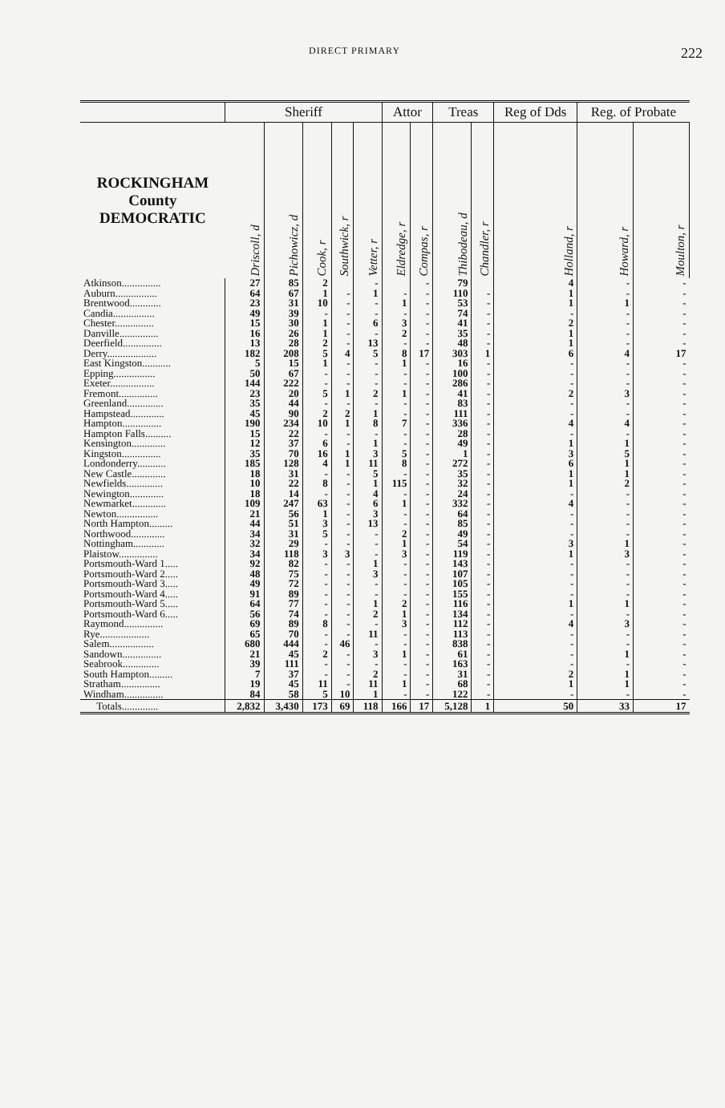DIRECT PRIMARY 222
| | Sheriff | | | | | Attor | | Treas | | Reg of Dds | Reg. of Probate | |
| --- | --- | --- | --- | --- | --- | --- | --- | --- | --- | --- | --- | --- |
| ROCKINGHAM County DEMOCRATIC | Driscoll, d | Pichowicz, d | Cook, r | Southwick, r | Vetter, r | Eldredge, r | Compas, r | Thibodeau, d | Chandler, r | Holland, r | Howard, r | Moulton, r |
| Atkinson............... | 27 | 85 | 2 | | - | | - | 79 | | 4 | - | - |
| Auburn................ | 64 | 67 | 1 | - | 1 | - | - | 110 | - | 1 | - | - |
| Brentwood............ | 23 | 31 | 10 | - | - | 1 | - | 53 | - | 1 | 1 | - |
| Candia................ | 49 | 39 | - | - | - | - | - | 74 | - | - | - | - |
| Chester............... | 15 | 30 | 1 | - | 6 | 3 | - | 41 | - | 2 | - | - |
| Danville............... | 16 | 26 | 1 | - | - | 2 | - | 35 | - | 1 | - | - |
| Deerfield............... | 13 | 28 | 2 | - | 13 | - | - | 48 | - | 1 | - | - |
| Derry................... | 182 | 208 | 5 | 4 | 5 | 8 | 17 | 303 | 1 | 6 | 4 | 17 |
| East Kingston........... | 5 | 15 | 1 | - | - | 1 | - | 16 | - | - | - | - |
| Epping................ | 50 | 67 | - | - | - | - | - | 100 | - | - | - | - |
| Exeter................. | 144 | 222 | - | - | - | - | - | 286 | - | - | - | - |
| Fremont............... | 23 | 20 | 5 | 1 | 2 | 1 | - | 41 | - | 2 | 3 | - |
| Greenland.............. | 35 | 44 | - | - | - | - | - | 83 | - | - | - | - |
| Hampstead............. | 45 | 90 | 2 | 2 | 1 | - | - | 111 | - | - | - | - |
| Hampton............... | 190 | 234 | 10 | 1 | 8 | 7 | - | 336 | - | 4 | 4 | - |
| Hampton Falls.......... | 15 | 22 | - | - | - | - | - | 28 | - | - | - | - |
| Kensington............. | 12 | 37 | 6 | - | 1 | - | - | 49 | - | 1 | 1 | - |
| Kingston............... | 35 | 70 | 16 | 1 | 3 | 5 | - | 1 | - | 3 | 5 | - |
| Londonderry........... | 185 | 128 | 4 | 1 | 11 | 8 | - | 272 | - | 6 | 1 | - |
| New Castle............. | 18 | 31 | - | - | 5 | - | - | 35 | - | 1 | 1 | - |
| Newfields.............. | 10 | 22 | 8 | - | 1 | 115 | - | 32 | - | 1 | 2 | - |
| Newington............. | 18 | 14 | - | - | 4 | - | - | 24 | - | - | - | - |
| Newmarket............. | 109 | 247 | 63 | - | 6 | 1 | - | 332 | - | 4 | - | - |
| Newton................ | 21 | 56 | 1 | - | 3 | - | - | 64 | - | - | - | - |
| North Hampton......... | 44 | 51 | 3 | - | 13 | - | - | 85 | - | - | - | - |
| Northwood............. | 34 | 31 | 5 | - | - | 2 | - | 49 | - | - | - | - |
| Nottingham............ | 32 | 29 | - | - | - | 1 | - | 54 | - | 3 | 1 | - |
| Plaistow............... | 34 | 118 | 3 | 3 | - | 3 | - | 119 | - | 1 | 3 | - |
| Portsmouth-Ward 1..... | 92 | 82 | - | - | 1 | - | - | 143 | - | - | - | - |
| Portsmouth-Ward 2..... | 48 | 75 | - | - | 3 | - | - | 107 | - | - | - | - |
| Portsmouth-Ward 3..... | 49 | 72 | - | - | - | - | - | 105 | - | - | - | - |
| Portsmouth-Ward 4..... | 91 | 89 | - | - | - | - | - | 155 | - | - | - | - |
| Portsmouth-Ward 5..... | 64 | 77 | - | - | 1 | 2 | - | 116 | - | 1 | 1 | - |
| Portsmouth-Ward 6..... | 56 | 74 | - | - | 2 | 1 | - | 134 | - | - | - | - |
| Raymond............... | 69 | 89 | 8 | - | - | 3 | - | 112 | - | 4 | 3 | - |
| Rye................... | 65 | 70 | - | - | 11 | - | - | 113 | - | - | - | - |
| Salem................. | 680 | 444 | - | 46 | - | - | - | 838 | - | - | - | - |
| Sandown............... | 21 | 45 | 2 | - | 3 | 1 | - | 61 | - | - | 1 | - |
| Seabrook.............. | 39 | 111 | - | - | - | - | - | 163 | - | - | - | - |
| South Hampton......... | 7 | 37 | - | - | 2 | - | - | 31 | - | 2 | 1 | - |
| Stratham............... | 19 | 45 | 11 | - | 11 | 1 | - | 68 | - | 1 | 1 | - |
| Windham............... | 84 | 58 | 5 | 10 | 1 | - | - | 122 | - | - | - | - |
| Totals.............. | 2,832 | 3,430 | 173 | 69 | 118 | 166 | 17 | 5,128 | 1 | 50 | 33 | 17 |